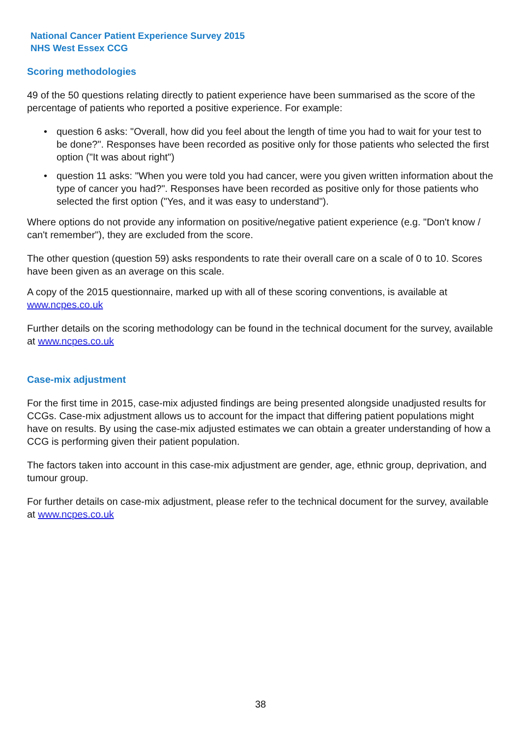National Cancer Patient Experience Survey 2015
NHS West Essex CCG
Scoring methodologies
49 of the 50 questions relating directly to patient experience have been summarised as the score of the percentage of patients who reported a positive experience. For example:
• question 6 asks: "Overall, how did you feel about the length of time you had to wait for your test to be done?". Responses have been recorded as positive only for those patients who selected the first option ("It was about right")
• question 11 asks: "When you were told you had cancer, were you given written information about the type of cancer you had?". Responses have been recorded as positive only for those patients who selected the first option ("Yes, and it was easy to understand").
Where options do not provide any information on positive/negative patient experience (e.g. "Don't know / can't remember"), they are excluded from the score.
The other question (question 59) asks respondents to rate their overall care on a scale of 0 to 10. Scores have been given as an average on this scale.
A copy of the 2015 questionnaire, marked up with all of these scoring conventions, is available at www.ncpes.co.uk
Further details on the scoring methodology can be found in the technical document for the survey, available at www.ncpes.co.uk
Case-mix adjustment
For the first time in 2015, case-mix adjusted findings are being presented alongside unadjusted results for CCGs. Case-mix adjustment allows us to account for the impact that differing patient populations might have on results. By using the case-mix adjusted estimates we can obtain a greater understanding of how a CCG is performing given their patient population.
The factors taken into account in this case-mix adjustment are gender, age, ethnic group, deprivation, and tumour group.
For further details on case-mix adjustment, please refer to the technical document for the survey, available at www.ncpes.co.uk
38